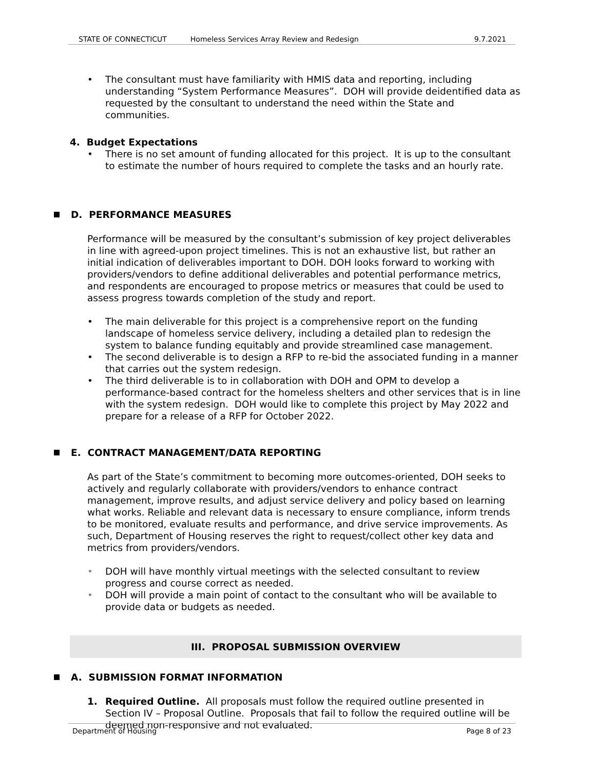STATE OF CONNECTICUT Homeless Services Array Review and Redesign 9.7.2021
• The consultant must have familiarity with HMIS data and reporting, including understanding “System Performance Measures”. DOH will provide deidentified data as requested by the consultant to understand the need within the State and communities.
4. Budget Expectations
• There is no set amount of funding allocated for this project. It is up to the consultant to estimate the number of hours required to complete the tasks and an hourly rate.
D. PERFORMANCE MEASURES
Performance will be measured by the consultant’s submission of key project deliverables in line with agreed-upon project timelines. This is not an exhaustive list, but rather an initial indication of deliverables important to DOH. DOH looks forward to working with providers/vendors to define additional deliverables and potential performance metrics, and respondents are encouraged to propose metrics or measures that could be used to assess progress towards completion of the study and report.
• The main deliverable for this project is a comprehensive report on the funding landscape of homeless service delivery, including a detailed plan to redesign the system to balance funding equitably and provide streamlined case management.
• The second deliverable is to design a RFP to re-bid the associated funding in a manner that carries out the system redesign.
• The third deliverable is to in collaboration with DOH and OPM to develop a performance-based contract for the homeless shelters and other services that is in line with the system redesign. DOH would like to complete this project by May 2022 and prepare for a release of a RFP for October 2022.
E. CONTRACT MANAGEMENT/DATA REPORTING
As part of the State’s commitment to becoming more outcomes-oriented, DOH seeks to actively and regularly collaborate with providers/vendors to enhance contract management, improve results, and adjust service delivery and policy based on learning what works. Reliable and relevant data is necessary to ensure compliance, inform trends to be monitored, evaluate results and performance, and drive service improvements. As such, Department of Housing reserves the right to request/collect other key data and metrics from providers/vendors.
• DOH will have monthly virtual meetings with the selected consultant to review progress and course correct as needed.
• DOH will provide a main point of contact to the consultant who will be available to provide data or budgets as needed.
III. PROPOSAL SUBMISSION OVERVIEW
A. SUBMISSION FORMAT INFORMATION
1. Required Outline. All proposals must follow the required outline presented in Section IV – Proposal Outline. Proposals that fail to follow the required outline will be deemed non-responsive and not evaluated.
Department of Housing Page 8 of 23